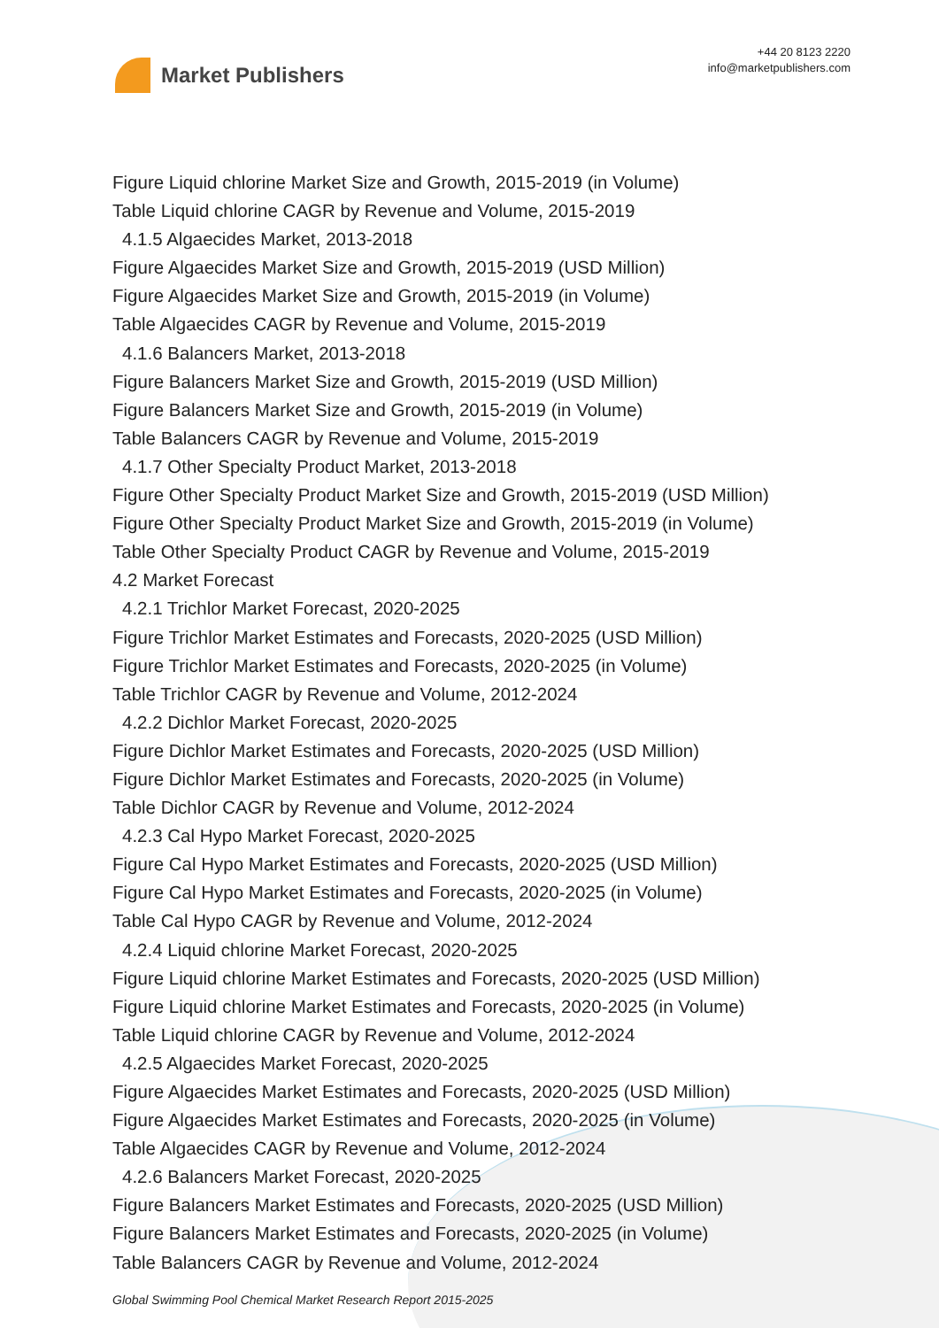Market Publishers
+44 20 8123 2220
info@marketpublishers.com
Figure Liquid chlorine Market Size and Growth, 2015-2019 (in Volume)
Table Liquid chlorine CAGR by Revenue and Volume, 2015-2019
4.1.5 Algaecides Market, 2013-2018
Figure Algaecides Market Size and Growth, 2015-2019 (USD Million)
Figure Algaecides Market Size and Growth, 2015-2019 (in Volume)
Table Algaecides CAGR by Revenue and Volume, 2015-2019
4.1.6 Balancers Market, 2013-2018
Figure Balancers Market Size and Growth, 2015-2019 (USD Million)
Figure Balancers Market Size and Growth, 2015-2019 (in Volume)
Table Balancers CAGR by Revenue and Volume, 2015-2019
4.1.7 Other Specialty Product Market, 2013-2018
Figure Other Specialty Product Market Size and Growth, 2015-2019 (USD Million)
Figure Other Specialty Product Market Size and Growth, 2015-2019 (in Volume)
Table Other Specialty Product CAGR by Revenue and Volume, 2015-2019
4.2 Market Forecast
4.2.1 Trichlor Market Forecast, 2020-2025
Figure Trichlor Market Estimates and Forecasts, 2020-2025 (USD Million)
Figure Trichlor Market Estimates and Forecasts, 2020-2025 (in Volume)
Table Trichlor CAGR by Revenue and Volume, 2012-2024
4.2.2 Dichlor Market Forecast, 2020-2025
Figure Dichlor Market Estimates and Forecasts, 2020-2025 (USD Million)
Figure Dichlor Market Estimates and Forecasts, 2020-2025 (in Volume)
Table Dichlor CAGR by Revenue and Volume, 2012-2024
4.2.3 Cal Hypo Market Forecast, 2020-2025
Figure Cal Hypo Market Estimates and Forecasts, 2020-2025 (USD Million)
Figure Cal Hypo Market Estimates and Forecasts, 2020-2025 (in Volume)
Table Cal Hypo CAGR by Revenue and Volume, 2012-2024
4.2.4 Liquid chlorine Market Forecast, 2020-2025
Figure Liquid chlorine Market Estimates and Forecasts, 2020-2025 (USD Million)
Figure Liquid chlorine Market Estimates and Forecasts, 2020-2025 (in Volume)
Table Liquid chlorine CAGR by Revenue and Volume, 2012-2024
4.2.5 Algaecides Market Forecast, 2020-2025
Figure Algaecides Market Estimates and Forecasts, 2020-2025 (USD Million)
Figure Algaecides Market Estimates and Forecasts, 2020-2025 (in Volume)
Table Algaecides CAGR by Revenue and Volume, 2012-2024
4.2.6 Balancers Market Forecast, 2020-2025
Figure Balancers Market Estimates and Forecasts, 2020-2025 (USD Million)
Figure Balancers Market Estimates and Forecasts, 2020-2025 (in Volume)
Table Balancers CAGR by Revenue and Volume, 2012-2024
Global Swimming Pool Chemical Market Research Report 2015-2025